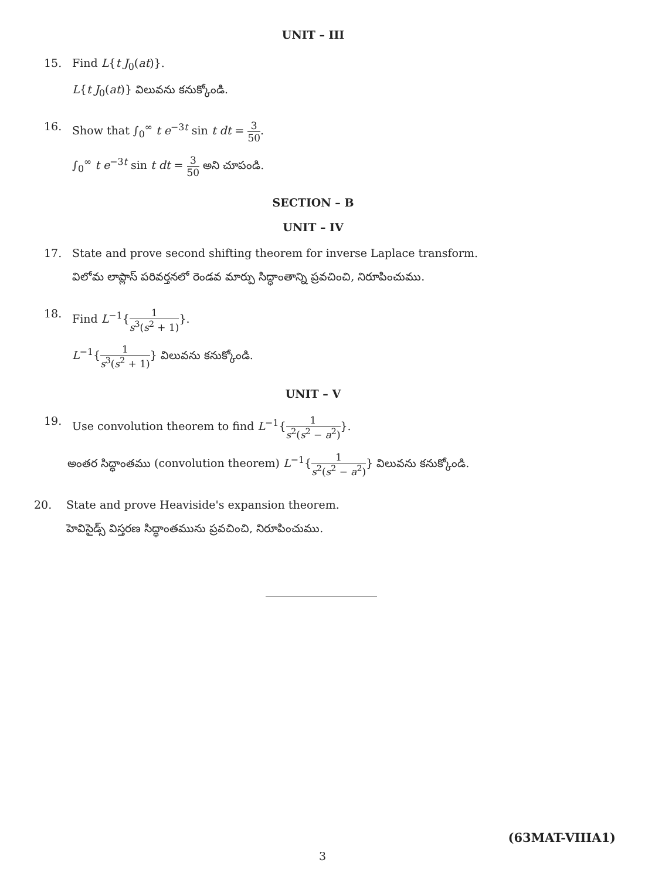UNIT – III
15. Find L{t J<sub>0</sub>(at)}.
L{t J<sub>0</sub>(at)} విలువను కనుక్కోండి.
16. Show that ∫<sub>0</sub><sup>∞</sup> t e<sup>−3t</sup> sin t dt = 3 50.
∫<sub>0</sub><sup>∞</sup> t e<sup>−3t</sup> sin t dt = 3 50 అని చూపండి.
SECTION – B
UNIT – IV
17. State and prove second shifting theorem for inverse Laplace transform.
విలోమ లాప్లాస్ పరివర్తనలో రెండవ మార్పు సిద్ధాంతాన్ని ప్రవచించి, నిరూపించుము.
18. Find L<sup>−1</sup>{1 s<sup>3</sup>(s<sup>2</sup> + 1)}.
L<sup>−1</sup>{1 s<sup>3</sup>(s<sup>2</sup> + 1)} విలువను కనుక్కోండి.
UNIT – V
19. Use convolution theorem to find L<sup>−1</sup>{1 s<sup>2</sup>(s<sup>2</sup> − a<sup>2</sup>)}.
అంతర సిద్ధాంతము (convolution theorem) L<sup>−1</sup>{1 s<sup>2</sup>(s<sup>2</sup> − a<sup>2</sup>)} విలువను కనుక్కోండి.
20. State and prove Heaviside's expansion theorem.
హెవిసైడ్స్ విస్తరణ సిద్ధాంతమును ప్రవచించి, నిరూపించుము.
(63MAT-VIIIA1)
3